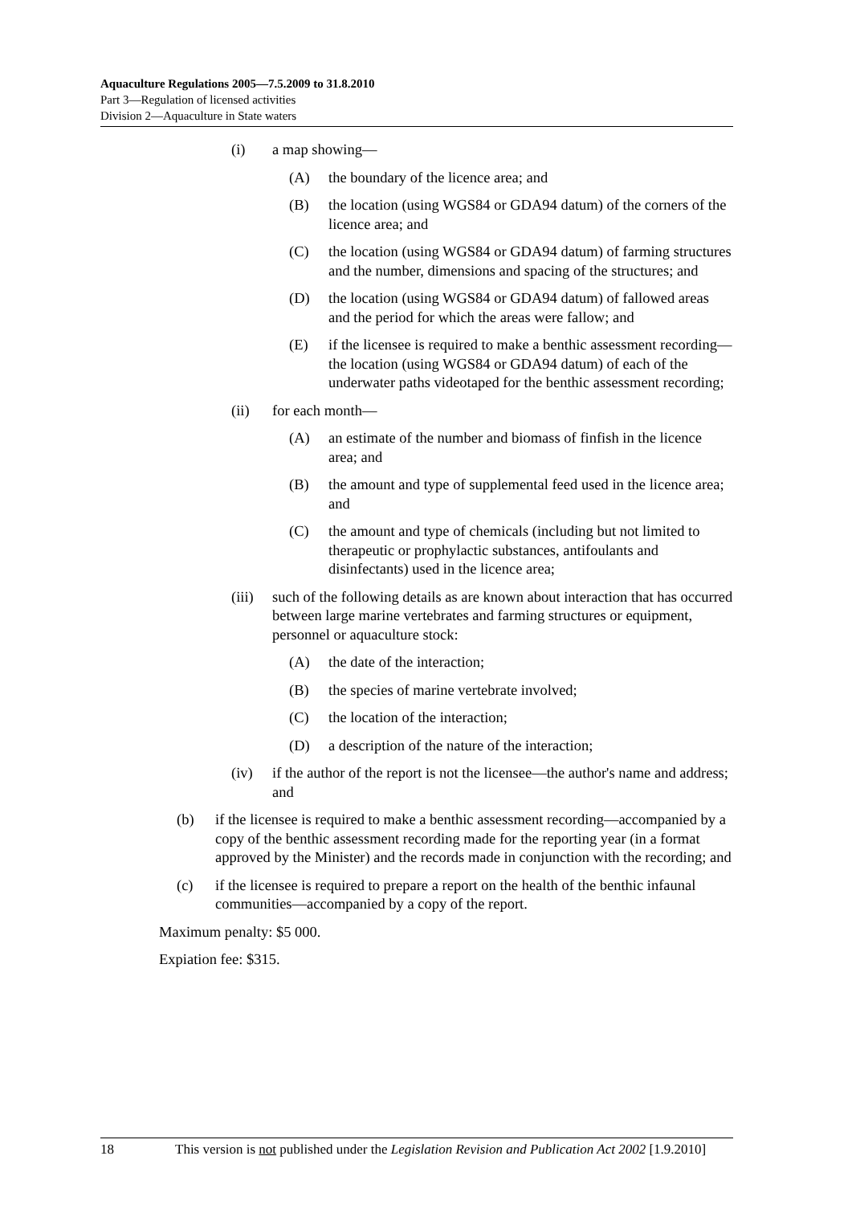Aquaculture Regulations 2005—7.5.2009 to 31.8.2010
Part 3—Regulation of licensed activities
Division 2—Aquaculture in State waters
(i) a map showing—
(A) the boundary of the licence area; and
(B) the location (using WGS84 or GDA94 datum) of the corners of the licence area; and
(C) the location (using WGS84 or GDA94 datum) of farming structures and the number, dimensions and spacing of the structures; and
(D) the location (using WGS84 or GDA94 datum) of fallowed areas and the period for which the areas were fallow; and
(E) if the licensee is required to make a benthic assessment recording—the location (using WGS84 or GDA94 datum) of each of the underwater paths videotaped for the benthic assessment recording;
(ii) for each month—
(A) an estimate of the number and biomass of finfish in the licence area; and
(B) the amount and type of supplemental feed used in the licence area; and
(C) the amount and type of chemicals (including but not limited to therapeutic or prophylactic substances, antifoulants and disinfectants) used in the licence area;
(iii) such of the following details as are known about interaction that has occurred between large marine vertebrates and farming structures or equipment, personnel or aquaculture stock:
(A) the date of the interaction;
(B) the species of marine vertebrate involved;
(C) the location of the interaction;
(D) a description of the nature of the interaction;
(iv) if the author of the report is not the licensee—the author's name and address; and
(b) if the licensee is required to make a benthic assessment recording—accompanied by a copy of the benthic assessment recording made for the reporting year (in a format approved by the Minister) and the records made in conjunction with the recording; and
(c) if the licensee is required to prepare a report on the health of the benthic infaunal communities—accompanied by a copy of the report.
Maximum penalty: $5 000.
Expiation fee: $315.
18 This version is not published under the Legislation Revision and Publication Act 2002 [1.9.2010]